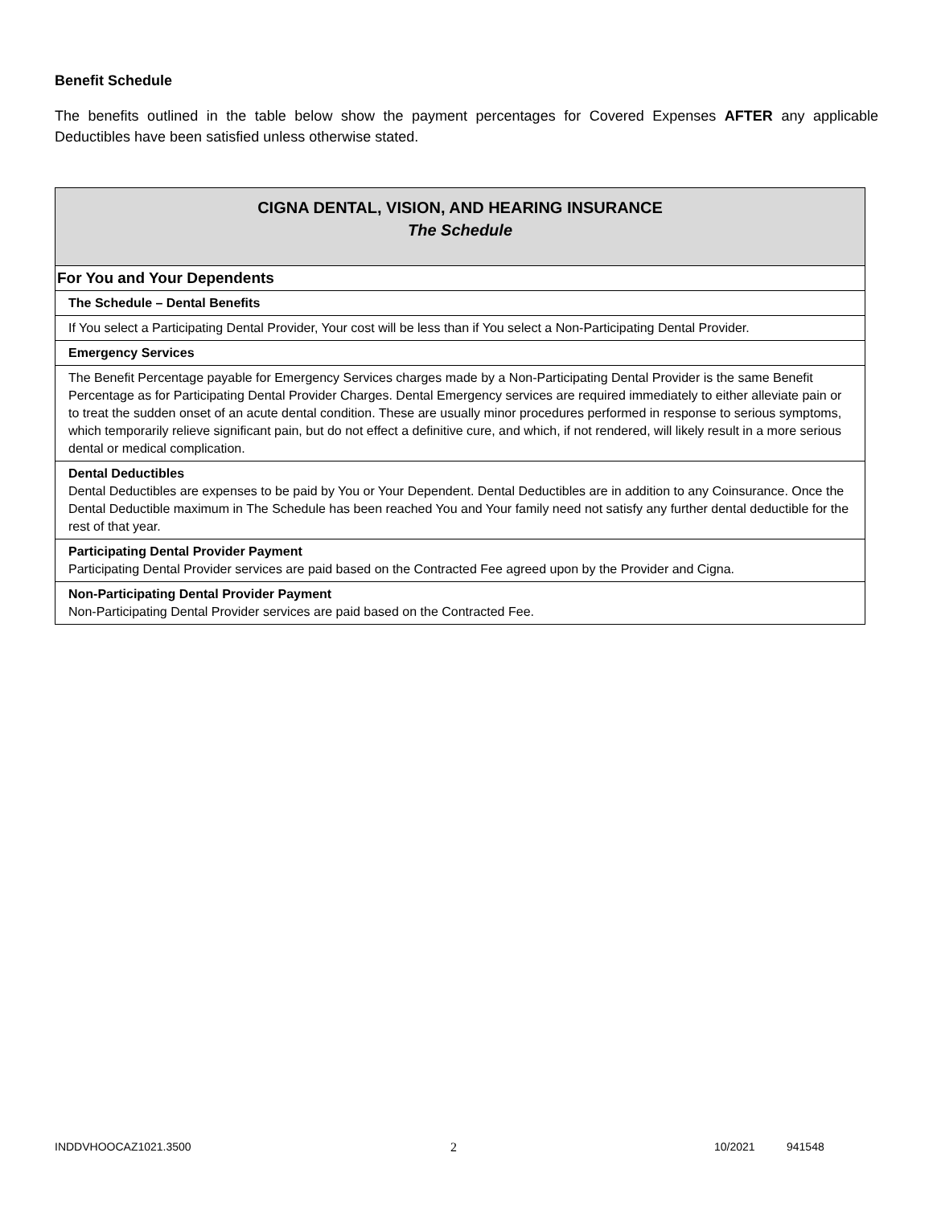Benefit Schedule
The benefits outlined in the table below show the payment percentages for Covered Expenses AFTER any applicable Deductibles have been satisfied unless otherwise stated.
| CIGNA DENTAL, VISION, AND HEARING INSURANCE The Schedule |
| For You and Your Dependents |
| The Schedule – Dental Benefits |
| If You select a Participating Dental Provider, Your cost will be less than if You select a Non-Participating Dental Provider. |
| Emergency Services |
| The Benefit Percentage payable for Emergency Services charges made by a Non-Participating Dental Provider is the same Benefit Percentage as for Participating Dental Provider Charges. Dental Emergency services are required immediately to either alleviate pain or to treat the sudden onset of an acute dental condition. These are usually minor procedures performed in response to serious symptoms, which temporarily relieve significant pain, but do not effect a definitive cure, and which, if not rendered, will likely result in a more serious dental or medical complication. |
| Dental Deductibles Dental Deductibles are expenses to be paid by You or Your Dependent. Dental Deductibles are in addition to any Coinsurance. Once the Dental Deductible maximum in The Schedule has been reached You and Your family need not satisfy any further dental deductible for the rest of that year. |
| Participating Dental Provider Payment Participating Dental Provider services are paid based on the Contracted Fee agreed upon by the Provider and Cigna. |
| Non-Participating Dental Provider Payment Non-Participating Dental Provider services are paid based on the Contracted Fee. |
INDDVHOOCAZ1021.3500 2 10/2021 941548